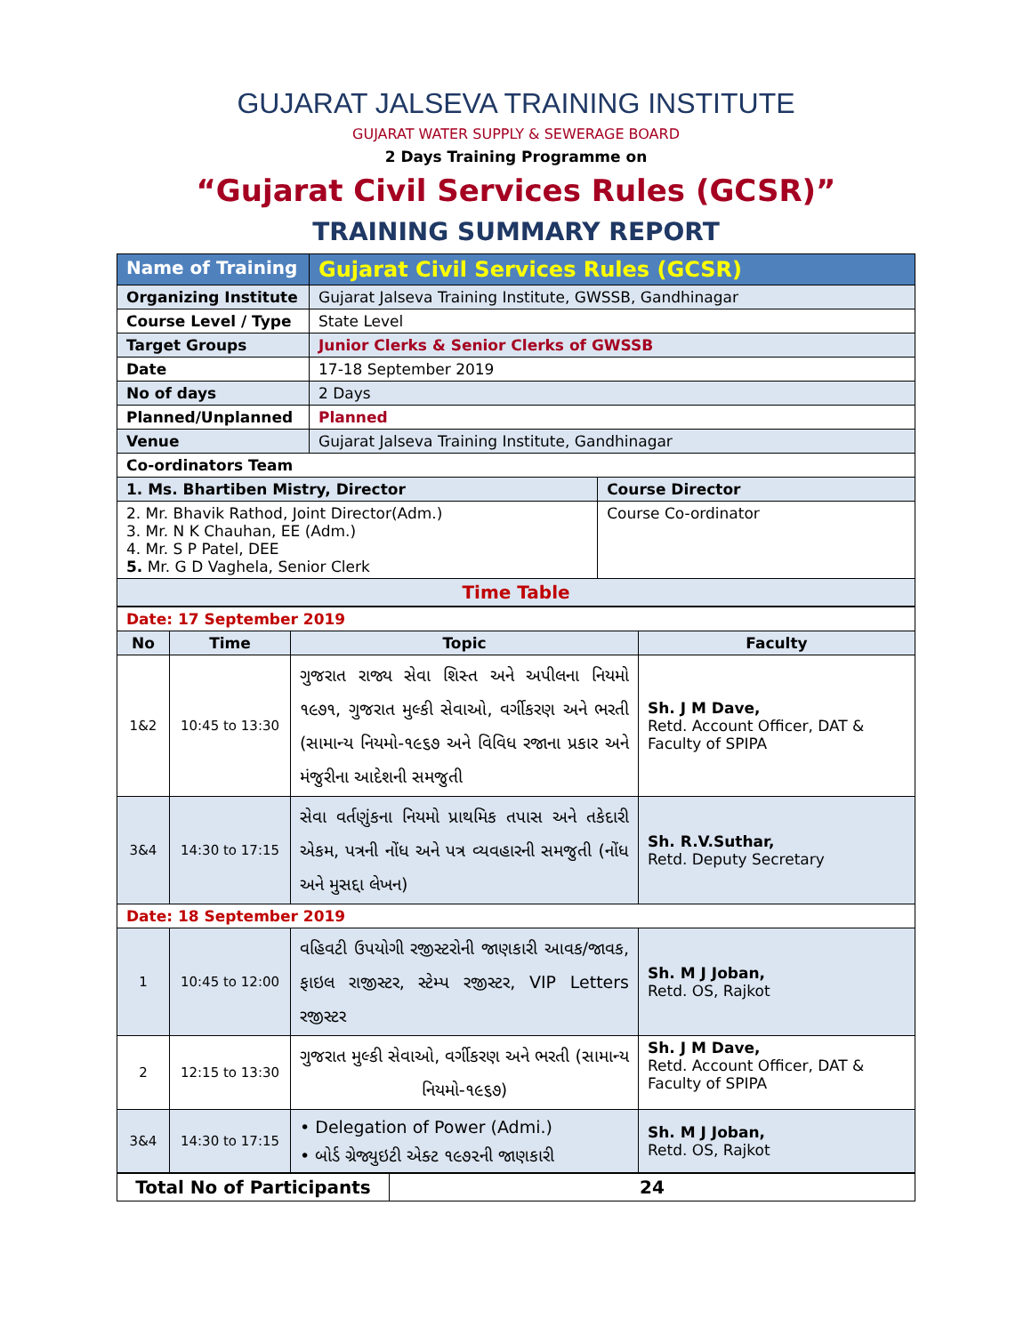GUJARAT JALSEVA TRAINING INSTITUTE
GUJARAT WATER SUPPLY & SEWERAGE BOARD
2 Days Training Programme on
“Gujarat Civil Services Rules (GCSR)”
TRAINING SUMMARY REPORT
| Name of Training | Gujarat Civil Services Rules (GCSR) | |
| Organizing Institute | Gujarat Jalseva Training Institute, GWSSB, Gandhinagar | |
| Course Level / Type | State Level | |
| Target Groups | Junior Clerks & Senior Clerks of GWSSB | |
| Date | 17-18 September 2019 | |
| No of days | 2 Days | |
| Planned/Unplanned | Planned | |
| Venue | Gujarat Jalseva Training Institute, Gandhinagar | |
| Co-ordinators Team | | |
| 1. Ms. Bhartiben Mistry, Director | | Course Director |
| 2. Mr. Bhavik Rathod, Joint Director(Adm.) 3. Mr. N K Chauhan, EE (Adm.) 4. Mr. S P Patel, DEE 5. Mr. G D Vaghela, Senior Clerk | | Course Co-ordinator |
| Time Table | | |
| Date: 17 September 2019 | | | |
| No | Time | Topic | Faculty |
| 1&2 | 10:45 to 13:30 | ગુજરાત રાજ્ય સેવા શિસ્ત અને અપીલના નિયમો ૧૯૭૧, ગુજરાત મુલ્કી સેવાઓ, વર્ગીકરણ અને ભરતી (સામાન્ય નિયમો-૧૯૬૭ અને વિવિધ રજાના પ્રકાર અને મંજુરીના આદેશની સમજુતી | Sh. J M Dave, Retd. Account Officer, DAT & Faculty of SPIPA |
| 3&4 | 14:30 to 17:15 | સેવા વર્તણુંકના નિયમો પ્રાથમિક તપાસ અને તકેદારી એકમ, પત્રની નોંધ અને પત્ર વ્યવહારની સમજુતી (નોંધ અને મુસદ્દા લેખન) | Sh. R.V.Suthar, Retd. Deputy Secretary |
| Date: 18 September 2019 | | | |
| 1 | 10:45 to 12:00 | વહિવટી ઉપયોગી રજીસ્ટરોની જાણકારી આવક/જાવક, ફાઇલ રાજીસ્ટર, સ્ટેમ્પ રજીસ્ટર, VIP Letters રજીસ્ટર | Sh. M J Joban, Retd. OS, Rajkot |
| 2 | 12:15 to 13:30 | ગુજરાત મુલ્કી સેવાઓ, વર્ગીકરણ અને ભરતી (સામાન્ય નિયમો-૧૯૬૭) | Sh. J M Dave, Retd. Account Officer, DAT & Faculty of SPIPA |
| 3&4 | 14:30 to 17:15 | • Delegation of Power (Admi.) • બોર્ડ ગ્રેજ્યુઇટી એક્ટ ૧૯૭૨ની જાણકારી | Sh. M J Joban, Retd. OS, Rajkot |
| Total No of Participants | 24 |